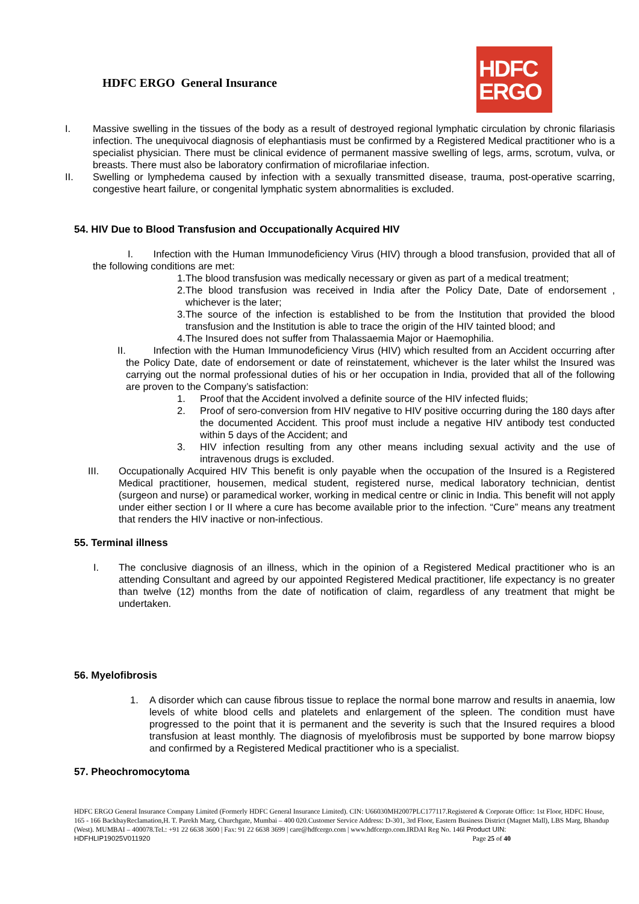HDFC ERGO General Insurance
HDFC
ERGO
I. Massive swelling in the tissues of the body as a result of destroyed regional lymphatic circulation by chronic filariasis infection. The unequivocal diagnosis of elephantiasis must be confirmed by a Registered Medical practitioner who is a specialist physician. There must be clinical evidence of permanent massive swelling of legs, arms, scrotum, vulva, or breasts. There must also be laboratory confirmation of microfilariae infection.
II. Swelling or lymphedema caused by infection with a sexually transmitted disease, trauma, post-operative scarring, congestive heart failure, or congenital lymphatic system abnormalities is excluded.
54. HIV Due to Blood Transfusion and Occupationally Acquired HIV
I. Infection with the Human Immunodeficiency Virus (HIV) through a blood transfusion, provided that all of the following conditions are met:
1. The blood transfusion was medically necessary or given as part of a medical treatment;
2. The blood transfusion was received in India after the Policy Date, Date of endorsement , whichever is the later;
3. The source of the infection is established to be from the Institution that provided the blood transfusion and the Institution is able to trace the origin of the HIV tainted blood; and
4. The Insured does not suffer from Thalassaemia Major or Haemophilia.
II. Infection with the Human Immunodeficiency Virus (HIV) which resulted from an Accident occurring after the Policy Date, date of endorsement or date of reinstatement, whichever is the later whilst the Insured was carrying out the normal professional duties of his or her occupation in India, provided that all of the following are proven to the Company’s satisfaction:
1. Proof that the Accident involved a definite source of the HIV infected fluids;
2. Proof of sero-conversion from HIV negative to HIV positive occurring during the 180 days after the documented Accident. This proof must include a negative HIV antibody test conducted within 5 days of the Accident; and
3. HIV infection resulting from any other means including sexual activity and the use of intravenous drugs is excluded.
III. Occupationally Acquired HIV This benefit is only payable when the occupation of the Insured is a Registered Medical practitioner, housemen, medical student, registered nurse, medical laboratory technician, dentist (surgeon and nurse) or paramedical worker, working in medical centre or clinic in India. This benefit will not apply under either section I or II where a cure has become available prior to the infection. “Cure” means any treatment that renders the HIV inactive or non-infectious.
55. Terminal illness
I. The conclusive diagnosis of an illness, which in the opinion of a Registered Medical practitioner who is an attending Consultant and agreed by our appointed Registered Medical practitioner, life expectancy is no greater than twelve (12) months from the date of notification of claim, regardless of any treatment that might be undertaken.
56. Myelofibrosis
1. A disorder which can cause fibrous tissue to replace the normal bone marrow and results in anaemia, low levels of white blood cells and platelets and enlargement of the spleen. The condition must have progressed to the point that it is permanent and the severity is such that the Insured requires a blood transfusion at least monthly. The diagnosis of myelofibrosis must be supported by bone marrow biopsy and confirmed by a Registered Medical practitioner who is a specialist.
57. Pheochromocytoma
HDFC ERGO General Insurance Company Limited (Formerly HDFC General Insurance Limited). CIN: U66030MH2007PLC177117.Registered & Corporate Office: 1st Floor, HDFC House, 165 - 166 BackbayReclamation,H. T. Parekh Marg, Churchgate, Mumbai – 400 020.Customer Service Address: D-301, 3rd Floor, Eastern Business District (Magnet Mall), LBS Marg, Bhandup (West). MUMBAI – 400078.Tel.: +91 22 6638 3600 | Fax: 91 22 6638 3699 | care@hdfcergo.com | www.hdfcergo.com.IRDAI Reg No. 146l Product UIN:
HDFHLIP19025V011920 Page 25 of 40